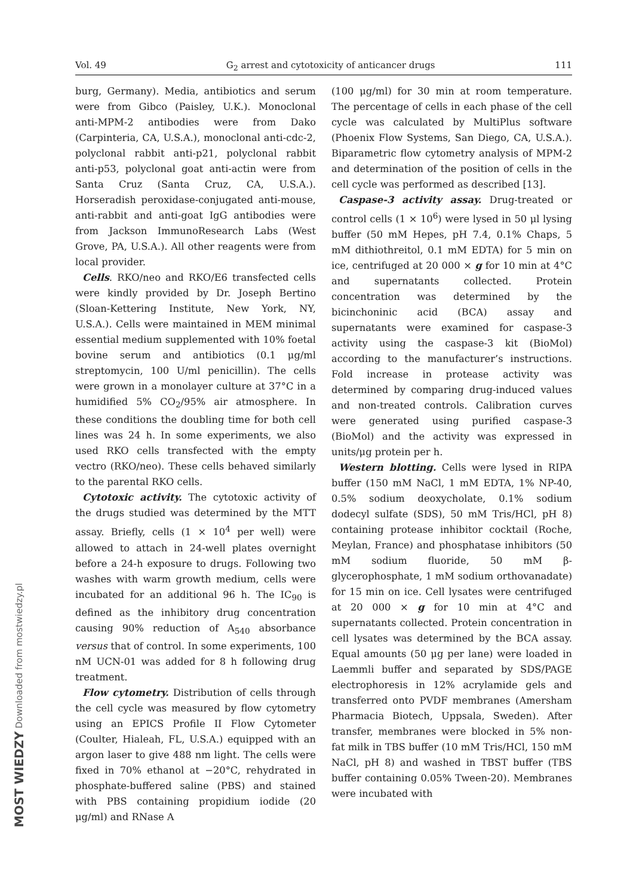Vol. 49 G<sub>2</sub> arrest and cytotoxicity of anticancer drugs 111
burg, Germany). Media, antibiotics and serum were from Gibco (Paisley, U.K.). Monoclonal anti-MPM-2 antibodies were from Dako (Carpinteria, CA, U.S.A.), monoclonal anti-cdc-2, polyclonal rabbit anti-p21, polyclonal rabbit anti-p53, polyclonal goat anti-actin were from Santa Cruz (Santa Cruz, CA, U.S.A.). Horseradish peroxidase-conjugated anti-mouse, anti-rabbit and anti-goat IgG antibodies were from Jackson ImmunoResearch Labs (West Grove, PA, U.S.A.). All other reagents were from local provider.
Cells. RKO/neo and RKO/E6 transfected cells were kindly provided by Dr. Joseph Bertino (Sloan-Kettering Institute, New York, NY, U.S.A.). Cells were maintained in MEM minimal essential medium supplemented with 10% foetal bovine serum and antibiotics (0.1 μg/ml streptomycin, 100 U/ml penicillin). The cells were grown in a monolayer culture at 37°C in a humidified 5% CO<sub>2</sub>/95% air atmosphere. In these conditions the doubling time for both cell lines was 24 h. In some experiments, we also used RKO cells transfected with the empty vectro (RKO/neo). These cells behaved similarly to the parental RKO cells.
Cytotoxic activity. The cytotoxic activity of the drugs studied was determined by the MTT assay. Briefly, cells (1 × 10<sup>4</sup> per well) were allowed to attach in 24-well plates overnight before a 24-h exposure to drugs. Following two washes with warm growth medium, cells were incubated for an additional 96 h. The IC<sub>90</sub> is defined as the inhibitory drug concentration causing 90% reduction of A<sub>540</sub> absorbance versus that of control. In some experiments, 100 nM UCN-01 was added for 8 h following drug treatment.
Flow cytometry. Distribution of cells through the cell cycle was measured by flow cytometry using an EPICS Profile II Flow Cytometer (Coulter, Hialeah, FL, U.S.A.) equipped with an argon laser to give 488 nm light. The cells were fixed in 70% ethanol at −20°C, rehydrated in phosphate-buffered saline (PBS) and stained with PBS containing propidium iodide (20 μg/ml) and RNase A
(100 μg/ml) for 30 min at room temperature. The percentage of cells in each phase of the cell cycle was calculated by MultiPlus software (Phoenix Flow Systems, San Diego, CA, U.S.A.). Biparametric flow cytometry analysis of MPM-2 and determination of the position of cells in the cell cycle was performed as described [13].
Caspase-3 activity assay. Drug-treated or control cells (1 × 10<sup>6</sup>) were lysed in 50 μl lysing buffer (50 mM Hepes, pH 7.4, 0.1% Chaps, 5 mM dithiothreitol, 0.1 mM EDTA) for 5 min on ice, centrifuged at 20 000 × g for 10 min at 4°C and supernatants collected. Protein concentration was determined by the bicinchoninic acid (BCA) assay and supernatants were examined for caspase-3 activity using the caspase-3 kit (BioMol) according to the manufacturer’s instructions. Fold increase in protease activity was determined by comparing drug-induced values and non-treated controls. Calibration curves were generated using purified caspase-3 (BioMol) and the activity was expressed in units/μg protein per h.
Western blotting. Cells were lysed in RIPA buffer (150 mM NaCl, 1 mM EDTA, 1% NP-40, 0.5% sodium deoxycholate, 0.1% sodium dodecyl sulfate (SDS), 50 mM Tris/HCl, pH 8) containing protease inhibitor cocktail (Roche, Meylan, France) and phosphatase inhibitors (50 mM sodium fluoride, 50 mM β-glycerophosphate, 1 mM sodium orthovanadate) for 15 min on ice. Cell lysates were centrifuged at 20 000 × g for 10 min at 4°C and supernatants collected. Protein concentration in cell lysates was determined by the BCA assay. Equal amounts (50 μg per lane) were loaded in Laemmli buffer and separated by SDS/PAGE electrophoresis in 12% acrylamide gels and transferred onto PVDF membranes (Amersham Pharmacia Biotech, Uppsala, Sweden). After transfer, membranes were blocked in 5% non-fat milk in TBS buffer (10 mM Tris/HCl, 150 mM NaCl, pH 8) and washed in TBST buffer (TBS buffer containing 0.05% Tween-20). Membranes were incubated with
MOST WIEDZY Downloaded from mostwiedzy.pl